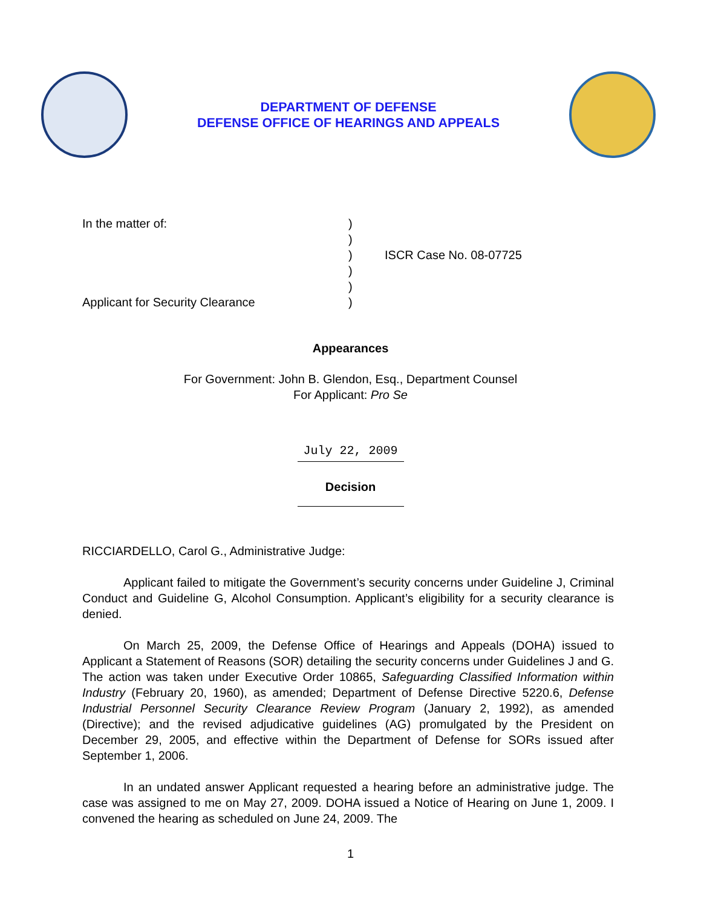DEPARTMENT OF DEFENSE
DEFENSE OFFICE OF HEARINGS AND APPEALS
In the matter of:
Applicant for Security Clearance
)
)
)
)
)
)
ISCR Case No. 08-07725
Appearances
For Government: John B. Glendon, Esq., Department Counsel
For Applicant: Pro Se
July 22, 2009
Decision
RICCIARDELLO, Carol G., Administrative Judge:
Applicant failed to mitigate the Government’s security concerns under Guideline J, Criminal Conduct and Guideline G, Alcohol Consumption. Applicant’s eligibility for a security clearance is denied.
On March 25, 2009, the Defense Office of Hearings and Appeals (DOHA) issued to Applicant a Statement of Reasons (SOR) detailing the security concerns under Guidelines J and G. The action was taken under Executive Order 10865, Safeguarding Classified Information within Industry (February 20, 1960), as amended; Department of Defense Directive 5220.6, Defense Industrial Personnel Security Clearance Review Program (January 2, 1992), as amended (Directive); and the revised adjudicative guidelines (AG) promulgated by the President on December 29, 2005, and effective within the Department of Defense for SORs issued after September 1, 2006.
In an undated answer Applicant requested a hearing before an administrative judge. The case was assigned to me on May 27, 2009. DOHA issued a Notice of Hearing on June 1, 2009. I convened the hearing as scheduled on June 24, 2009. The
1